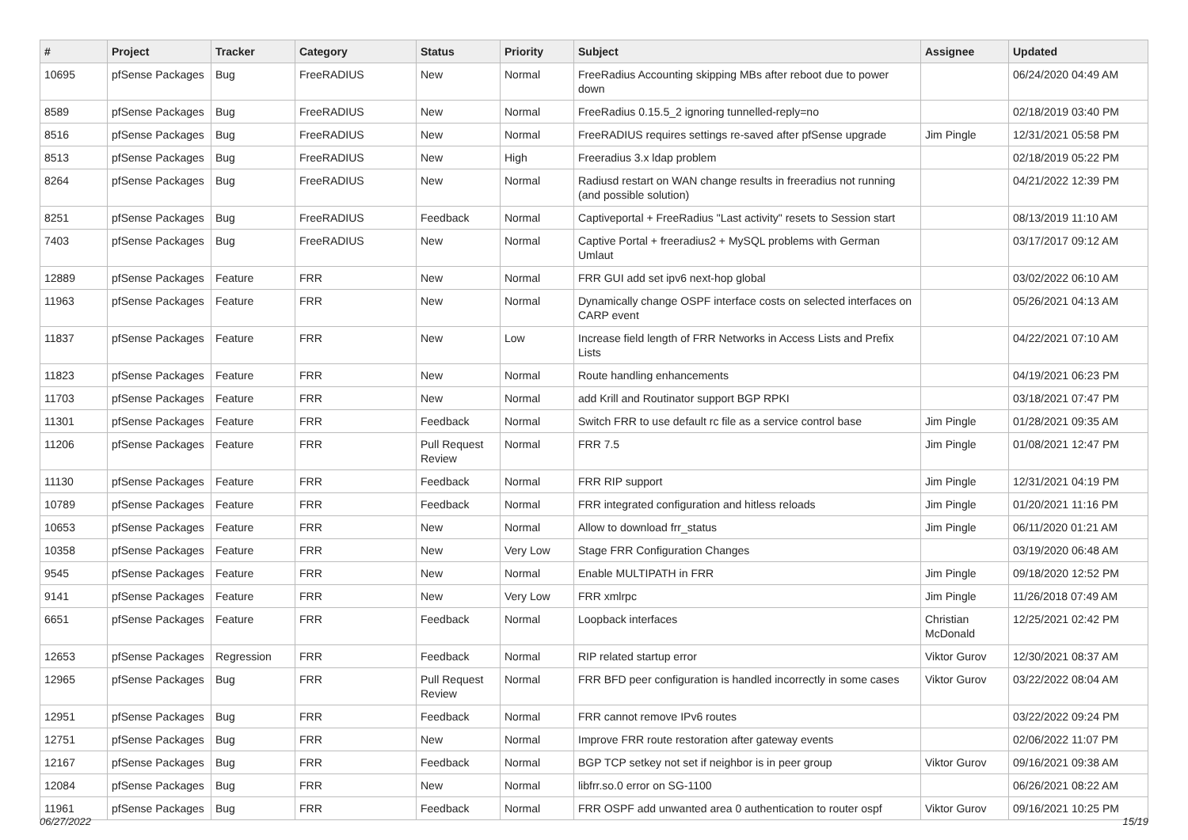| # | Project | Tracker | Category | Status | Priority | Subject | Assignee | Updated |
| --- | --- | --- | --- | --- | --- | --- | --- | --- |
| 10695 | pfSense Packages | Bug | FreeRADIUS | New | Normal | FreeRadius Accounting skipping MBs after reboot due to power down | | 06/24/2020 04:49 AM |
| 8589 | pfSense Packages | Bug | FreeRADIUS | New | Normal | FreeRadius 0.15.5_2 ignoring tunnelled-reply=no | | 02/18/2019 03:40 PM |
| 8516 | pfSense Packages | Bug | FreeRADIUS | New | Normal | FreeRADIUS requires settings re-saved after pfSense upgrade | Jim Pingle | 12/31/2021 05:58 PM |
| 8513 | pfSense Packages | Bug | FreeRADIUS | New | High | Freeradius 3.x ldap problem | | 02/18/2019 05:22 PM |
| 8264 | pfSense Packages | Bug | FreeRADIUS | New | Normal | Radiusd restart on WAN change results in freeradius not running (and possible solution) | | 04/21/2022 12:39 PM |
| 8251 | pfSense Packages | Bug | FreeRADIUS | Feedback | Normal | Captiveportal + FreeRadius "Last activity" resets to Session start | | 08/13/2019 11:10 AM |
| 7403 | pfSense Packages | Bug | FreeRADIUS | New | Normal | Captive Portal + freeradius2 + MySQL problems with German Umlaut | | 03/17/2017 09:12 AM |
| 12889 | pfSense Packages | Feature | FRR | New | Normal | FRR GUI add set ipv6 next-hop global | | 03/02/2022 06:10 AM |
| 11963 | pfSense Packages | Feature | FRR | New | Normal | Dynamically change OSPF interface costs on selected interfaces on CARP event | | 05/26/2021 04:13 AM |
| 11837 | pfSense Packages | Feature | FRR | New | Low | Increase field length of FRR Networks in Access Lists and Prefix Lists | | 04/22/2021 07:10 AM |
| 11823 | pfSense Packages | Feature | FRR | New | Normal | Route handling enhancements | | 04/19/2021 06:23 PM |
| 11703 | pfSense Packages | Feature | FRR | New | Normal | add Krill and Routinator support BGP RPKI | | 03/18/2021 07:47 PM |
| 11301 | pfSense Packages | Feature | FRR | Feedback | Normal | Switch FRR to use default rc file as a service control base | Jim Pingle | 01/28/2021 09:35 AM |
| 11206 | pfSense Packages | Feature | FRR | Pull Request Review | Normal | FRR 7.5 | Jim Pingle | 01/08/2021 12:47 PM |
| 11130 | pfSense Packages | Feature | FRR | Feedback | Normal | FRR RIP support | Jim Pingle | 12/31/2021 04:19 PM |
| 10789 | pfSense Packages | Feature | FRR | Feedback | Normal | FRR integrated configuration and hitless reloads | Jim Pingle | 01/20/2021 11:16 PM |
| 10653 | pfSense Packages | Feature | FRR | New | Normal | Allow to download frr_status | Jim Pingle | 06/11/2020 01:21 AM |
| 10358 | pfSense Packages | Feature | FRR | New | Very Low | Stage FRR Configuration Changes | | 03/19/2020 06:48 AM |
| 9545 | pfSense Packages | Feature | FRR | New | Normal | Enable MULTIPATH in FRR | Jim Pingle | 09/18/2020 12:52 PM |
| 9141 | pfSense Packages | Feature | FRR | New | Very Low | FRR xmlrpc | Jim Pingle | 11/26/2018 07:49 AM |
| 6651 | pfSense Packages | Feature | FRR | Feedback | Normal | Loopback interfaces | Christian McDonald | 12/25/2021 02:42 PM |
| 12653 | pfSense Packages | Regression | FRR | Feedback | Normal | RIP related startup error | Viktor Gurov | 12/30/2021 08:37 AM |
| 12965 | pfSense Packages | Bug | FRR | Pull Request Review | Normal | FRR BFD peer configuration is handled incorrectly in some cases | Viktor Gurov | 03/22/2022 08:04 AM |
| 12951 | pfSense Packages | Bug | FRR | Feedback | Normal | FRR cannot remove IPv6 routes | | 03/22/2022 09:24 PM |
| 12751 | pfSense Packages | Bug | FRR | New | Normal | Improve FRR route restoration after gateway events | | 02/06/2022 11:07 PM |
| 12167 | pfSense Packages | Bug | FRR | Feedback | Normal | BGP TCP setkey not set if neighbor is in peer group | Viktor Gurov | 09/16/2021 09:38 AM |
| 12084 | pfSense Packages | Bug | FRR | New | Normal | libfrr.so.0 error on SG-1100 | | 06/26/2021 08:22 AM |
| 11961 | pfSense Packages | Bug | FRR | Feedback | Normal | FRR OSPF add unwanted area 0 authentication to router ospf | Viktor Gurov | 09/16/2021 10:25 PM |
06/27/2022 15/19